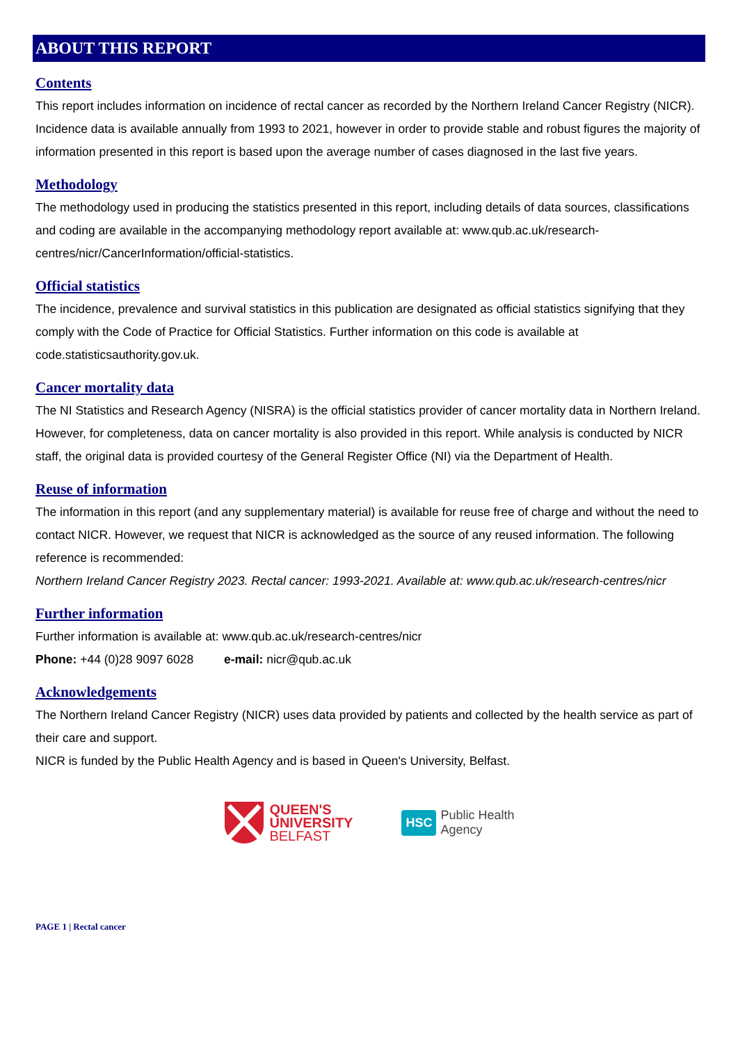ABOUT THIS REPORT
Contents
This report includes information on incidence of rectal cancer as recorded by the Northern Ireland Cancer Registry (NICR). Incidence data is available annually from 1993 to 2021, however in order to provide stable and robust figures the majority of information presented in this report is based upon the average number of cases diagnosed in the last five years.
Methodology
The methodology used in producing the statistics presented in this report, including details of data sources, classifications and coding are available in the accompanying methodology report available at: www.qub.ac.uk/research-centres/nicr/CancerInformation/official-statistics.
Official statistics
The incidence, prevalence and survival statistics in this publication are designated as official statistics signifying that they comply with the Code of Practice for Official Statistics. Further information on this code is available at code.statisticsauthority.gov.uk.
Cancer mortality data
The NI Statistics and Research Agency (NISRA) is the official statistics provider of cancer mortality data in Northern Ireland. However, for completeness, data on cancer mortality is also provided in this report. While analysis is conducted by NICR staff, the original data is provided courtesy of the General Register Office (NI) via the Department of Health.
Reuse of information
The information in this report (and any supplementary material) is available for reuse free of charge and without the need to contact NICR. However, we request that NICR is acknowledged as the source of any reused information. The following reference is recommended:
Northern Ireland Cancer Registry 2023. Rectal cancer: 1993-2021. Available at: www.qub.ac.uk/research-centres/nicr
Further information
Further information is available at: www.qub.ac.uk/research-centres/nicr
Phone: +44 (0)28 9097 6028 e-mail: nicr@qub.ac.uk
Acknowledgements
The Northern Ireland Cancer Registry (NICR) uses data provided by patients and collected by the health service as part of their care and support.
NICR is funded by the Public Health Agency and is based in Queen's University, Belfast.
QUEEN'S
UNIVERSITY
BELFAST
HSC Public Health
Agency
PAGE 1 | Rectal cancer